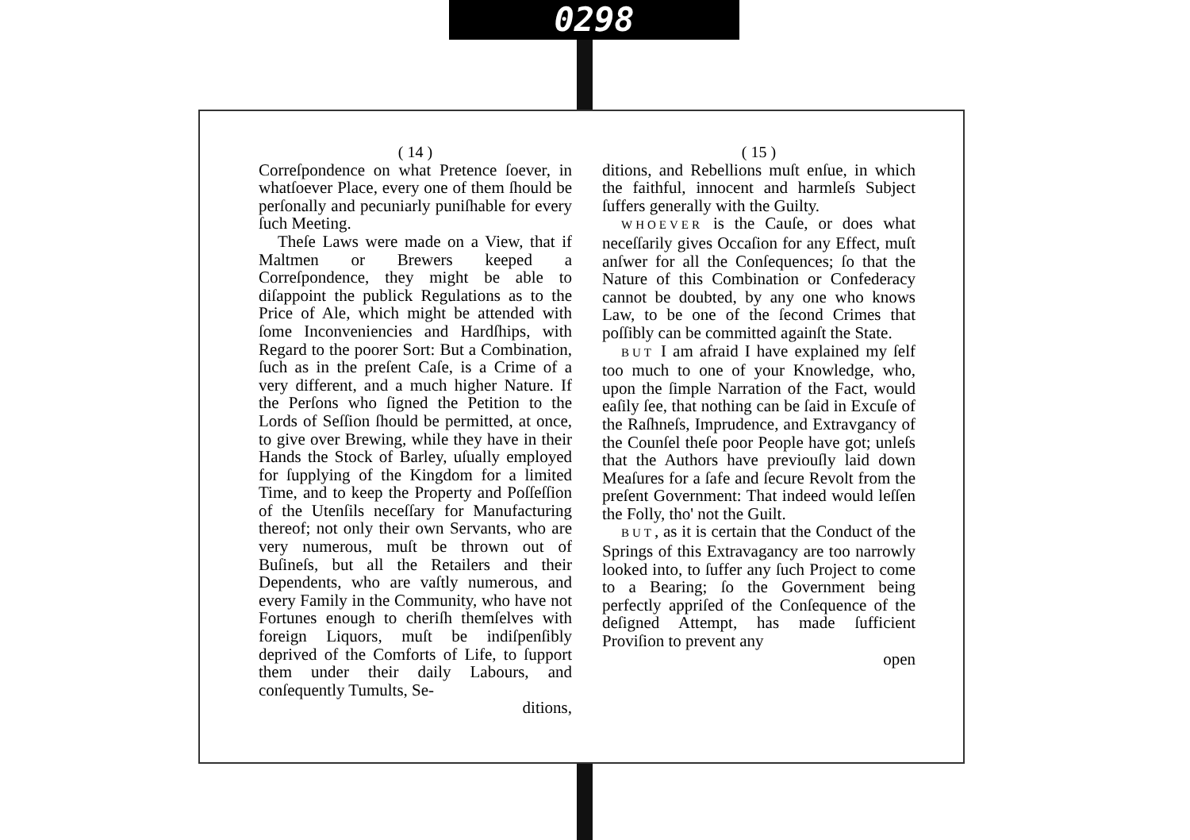0298
( 14 )
Correſpondence on what Pretence ſoever, in whatſoever Place, every one of them ſhould be perſonally and pecuniarly puniſhable for every ſuch Meeting.
Theſe Laws were made on a View, that if Maltmen or Brewers keeped a Correſpondence, they might be able to diſappoint the publick Regulations as to the Price of Ale, which might be attended with ſome Inconveniencies and Hardſhips, with Regard to the poorer Sort: But a Combination, ſuch as in the preſent Caſe, is a Crime of a very different, and a much higher Nature. If the Perſons who ſigned the Petition to the Lords of Seſſion ſhould be permitted, at once, to give over Brewing, while they have in their Hands the Stock of Barley, uſually employed for ſupplying of the Kingdom for a limited Time, and to keep the Property and Poſſeſſion of the Utenſils neceſſary for Manufacturing thereof; not only their own Servants, who are very numerous, muſt be thrown out of Buſineſs, but all the Retailers and their Dependents, who are vaſtly numerous, and every Family in the Community, who have not Fortunes enough to cheriſh themſelves with foreign Liquors, muſt be indiſpenſibly deprived of the Comforts of Life, to ſupport them under their daily Labours, and conſequently Tumults, Se-
ditions,
( 15 )
ditions, and Rebellions muſt enſue, in which the faithful, innocent and harmleſs Subject ſuffers generally with the Guilty.
WHOEVER is the Cauſe, or does what neceſſarily gives Occaſion for any Effect, muſt anſwer for all the Conſequences; ſo that the Nature of this Combination or Confederacy cannot be doubted, by any one who knows Law, to be one of the ſecond Crimes that poſſibly can be committed againſt the State.
BUT I am afraid I have explained my ſelf too much to one of your Knowledge, who, upon the ſimple Narration of the Fact, would eaſily ſee, that nothing can be ſaid in Excuſe of the Raſhneſs, Imprudence, and Extravgancy of the Counſel theſe poor People have got; unleſs that the Authors have previouſly laid down Meaſures for a ſafe and ſecure Revolt from the preſent Government: That indeed would leſſen the Folly, tho' not the Guilt.
BUT, as it is certain that the Conduct of the Springs of this Extravagancy are too narrowly looked into, to ſuffer any ſuch Project to come to a Bearing; ſo the Government being perfectly appriſed of the Conſequence of the deſigned Attempt, has made ſufficient Proviſion to prevent any
open